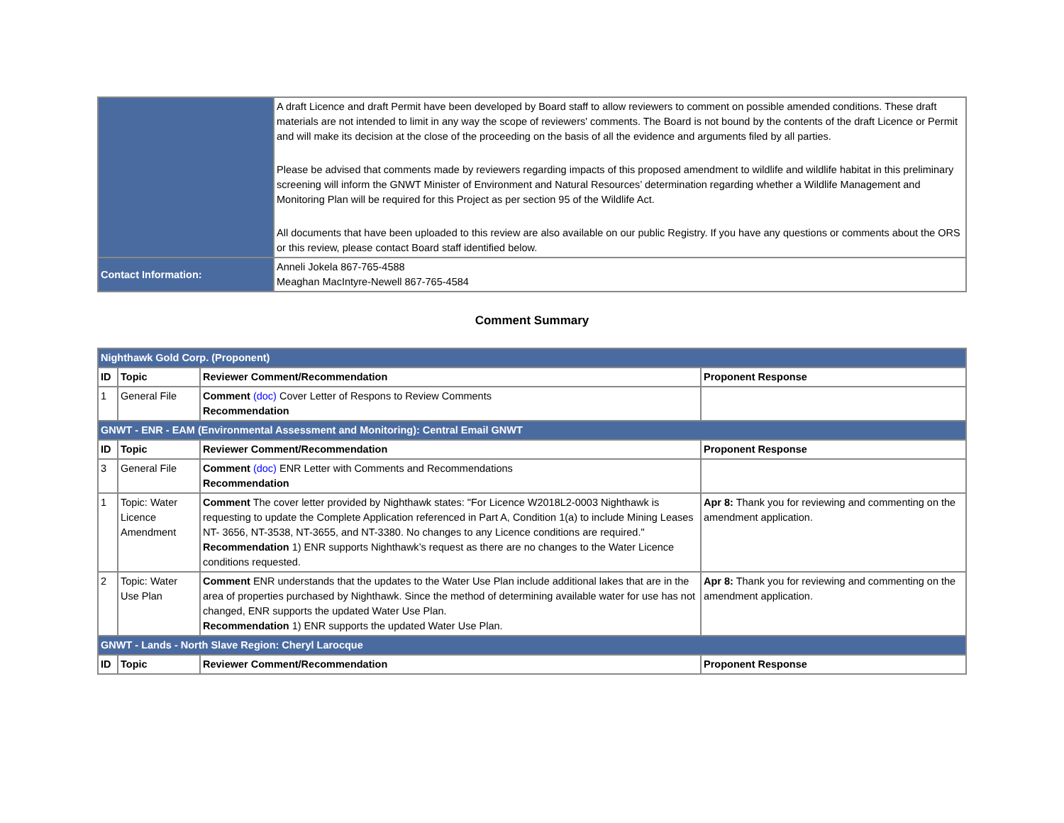| | A draft Licence and draft Permit have been developed by Board staff to allow reviewers to comment on possible amended conditions. These draft materials are not intended to limit in any way the scope of reviewers' comments. The Board is not bound by the contents of the draft Licence or Permit and will make its decision at the close of the proceeding on the basis of all the evidence and arguments filed by all parties. Please be advised that comments made by reviewers regarding impacts of this proposed amendment to wildlife and wildlife habitat in this preliminary screening will inform the GNWT Minister of Environment and Natural Resources’ determination regarding whether a Wildlife Management and Monitoring Plan will be required for this Project as per section 95 of the Wildlife Act. All documents that have been uploaded to this review are also available on our public Registry. If you have any questions or comments about the ORS or this review, please contact Board staff identified below. |
| Contact Information: | Anneli Jokela 867-765-4588 Meaghan MacIntyre-Newell 867-765-4584 |
Comment Summary
| Nighthawk Gold Corp. (Proponent) | | | |
| ID | Topic | Reviewer Comment/Recommendation | Proponent Response |
| 1 | General File | Comment (doc) Cover Letter of Respons to Review Comments Recommendation | |
| GNWT - ENR - EAM (Environmental Assessment and Monitoring): Central Email GNWT | | | |
| ID | Topic | Reviewer Comment/Recommendation | Proponent Response |
| 3 | General File | Comment (doc) ENR Letter with Comments and Recommendations Recommendation | |
| 1 | Topic: Water Licence Amendment | Comment The cover letter provided by Nighthawk states: "For Licence W2018L2-0003 Nighthawk is requesting to update the Complete Application referenced in Part A, Condition 1(a) to include Mining Leases NT- 3656, NT-3538, NT-3655, and NT-3380. No changes to any Licence conditions are required." Recommendation 1) ENR supports Nighthawk’s request as there are no changes to the Water Licence conditions requested. | Apr 8: Thank you for reviewing and commenting on the amendment application. |
| 2 | Topic: Water Use Plan | Comment ENR understands that the updates to the Water Use Plan include additional lakes that are in the area of properties purchased by Nighthawk. Since the method of determining available water for use has not changed, ENR supports the updated Water Use Plan. Recommendation 1) ENR supports the updated Water Use Plan. | Apr 8: Thank you for reviewing and commenting on the amendment application. |
| GNWT - Lands - North Slave Region: Cheryl Larocque | | | |
| ID | Topic | Reviewer Comment/Recommendation | Proponent Response |